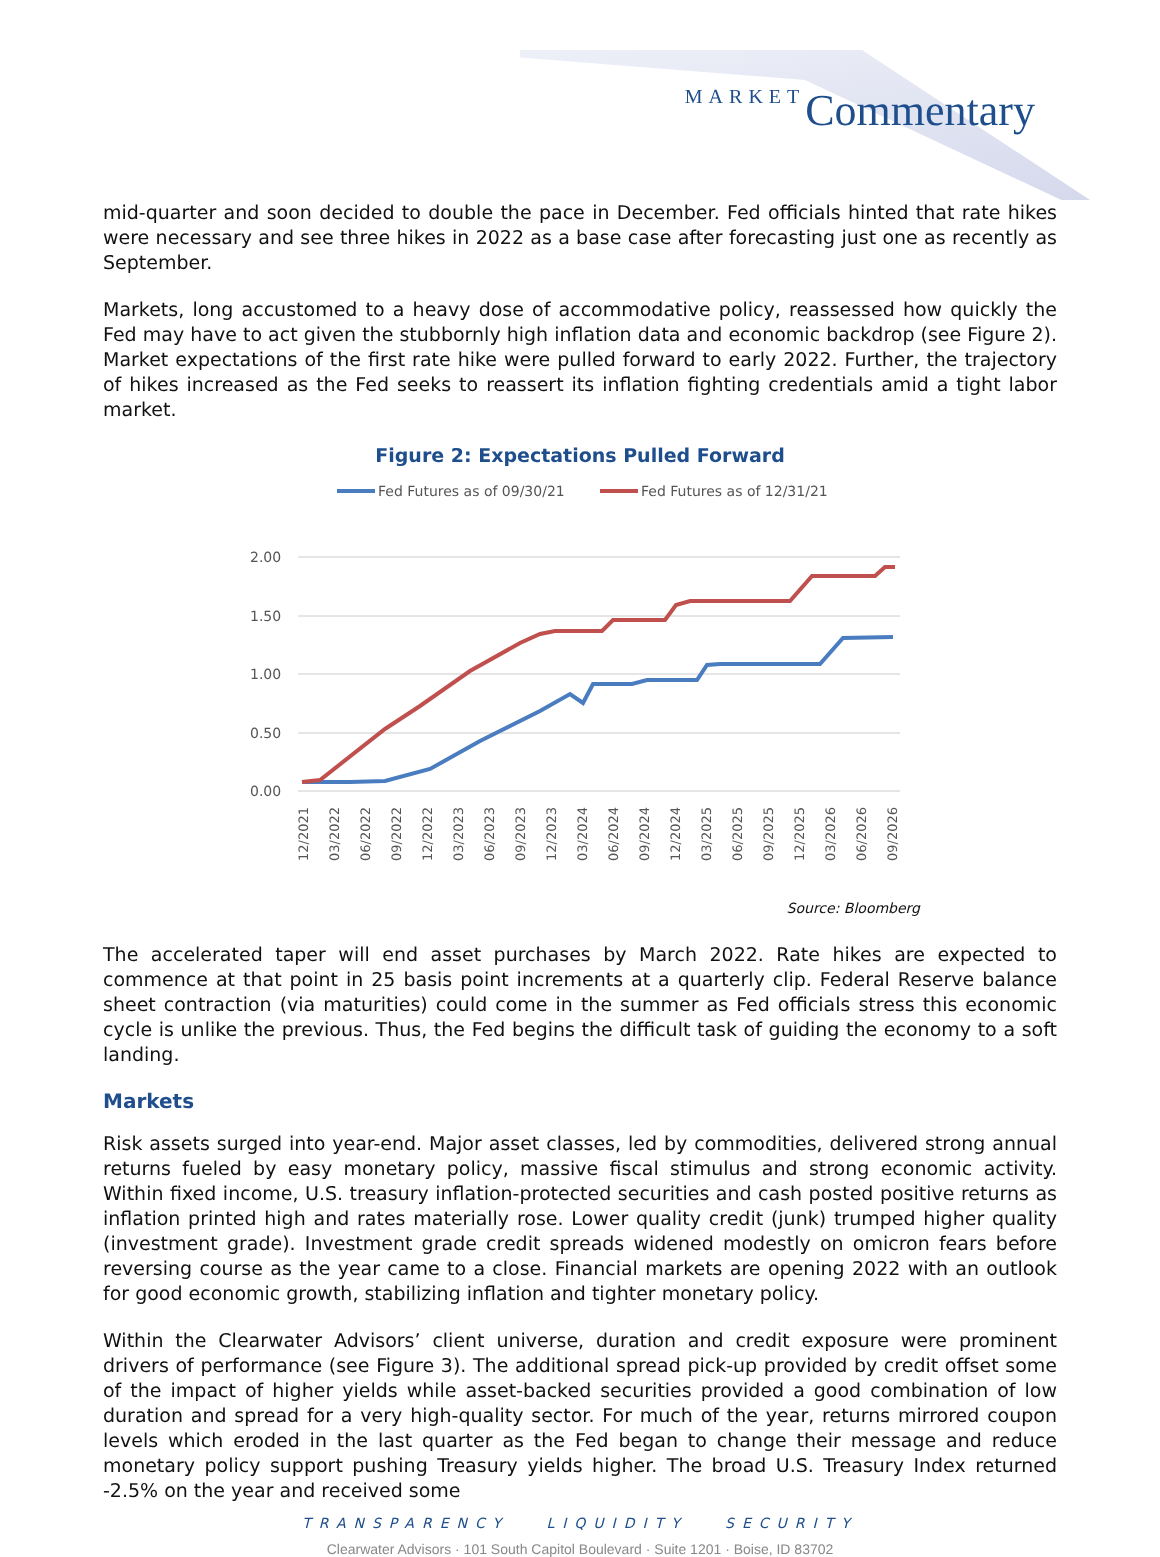MARKET Commentary
mid-quarter and soon decided to double the pace in December. Fed officials hinted that rate hikes were necessary and see three hikes in 2022 as a base case after forecasting just one as recently as September.
Markets, long accustomed to a heavy dose of accommodative policy, reassessed how quickly the Fed may have to act given the stubbornly high inflation data and economic backdrop (see Figure 2). Market expectations of the first rate hike were pulled forward to early 2022. Further, the trajectory of hikes increased as the Fed seeks to reassert its inflation fighting credentials amid a tight labor market.
Figure 2: Expectations Pulled Forward
Fed Futures as of 09/30/21
Fed Futures as of 12/31/21
2.00
1.50
1.00
0.50
0.00
12/2021
03/2022
06/2022
09/2022
12/2022
03/2023
06/2023
09/2023
12/2023
03/2024
06/2024
09/2024
12/2024
03/2025
06/2025
09/2025
12/2025
03/2026
06/2026
09/2026
Source: Bloomberg
The accelerated taper will end asset purchases by March 2022. Rate hikes are expected to commence at that point in 25 basis point increments at a quarterly clip. Federal Reserve balance sheet contraction (via maturities) could come in the summer as Fed officials stress this economic cycle is unlike the previous. Thus, the Fed begins the difficult task of guiding the economy to a soft landing.
Markets
Risk assets surged into year-end. Major asset classes, led by commodities, delivered strong annual returns fueled by easy monetary policy, massive fiscal stimulus and strong economic activity. Within fixed income, U.S. treasury inflation-protected securities and cash posted positive returns as inflation printed high and rates materially rose. Lower quality credit (junk) trumped higher quality (investment grade). Investment grade credit spreads widened modestly on omicron fears before reversing course as the year came to a close. Financial markets are opening 2022 with an outlook for good economic growth, stabilizing inflation and tighter monetary policy.
Within the Clearwater Advisors’ client universe, duration and credit exposure were prominent drivers of performance (see Figure 3). The additional spread pick-up provided by credit offset some of the impact of higher yields while asset-backed securities provided a good combination of low duration and spread for a very high-quality sector. For much of the year, returns mirrored coupon levels which eroded in the last quarter as the Fed began to change their message and reduce monetary policy support pushing Treasury yields higher. The broad U.S. Treasury Index returned -2.5% on the year and received some
TRANSPARENCY LIQUIDITY SECURITY
Clearwater Advisors · 101 South Capitol Boulevard · Suite 1201 · Boise, ID 83702